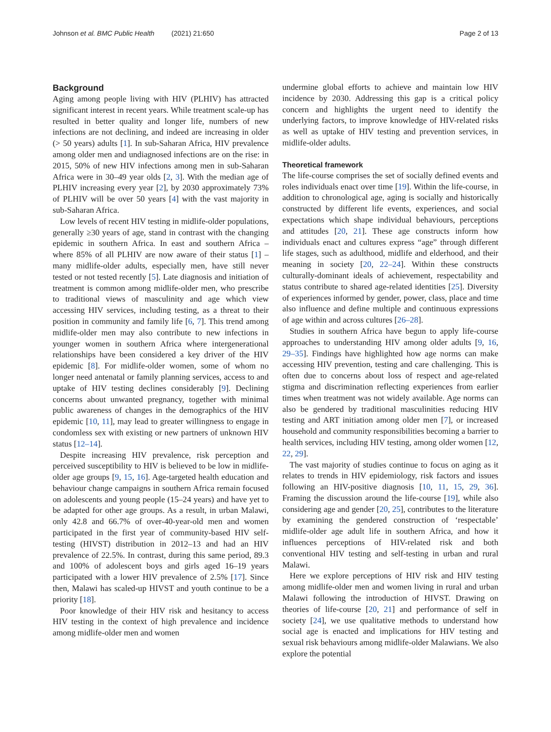Johnson et al. BMC Public Health (2021) 21:650 Page 2 of 13
Background
Aging among people living with HIV (PLHIV) has attracted significant interest in recent years. While treatment scale-up has resulted in better quality and longer life, numbers of new infections are not declining, and indeed are increasing in older (> 50 years) adults [1]. In sub-Saharan Africa, HIV prevalence among older men and undiagnosed infections are on the rise: in 2015, 50% of new HIV infections among men in sub-Saharan Africa were in 30–49 year olds [2, 3]. With the median age of PLHIV increasing every year [2], by 2030 approximately 73% of PLHIV will be over 50 years [4] with the vast majority in sub-Saharan Africa.
Low levels of recent HIV testing in midlife-older populations, generally ≥30 years of age, stand in contrast with the changing epidemic in southern Africa. In east and southern Africa – where 85% of all PLHIV are now aware of their status [1] – many midlife-older adults, especially men, have still never tested or not tested recently [5]. Late diagnosis and initiation of treatment is common among midlife-older men, who prescribe to traditional views of masculinity and age which view accessing HIV services, including testing, as a threat to their position in community and family life [6, 7]. This trend among midlife-older men may also contribute to new infections in younger women in southern Africa where intergenerational relationships have been considered a key driver of the HIV epidemic [8]. For midlife-older women, some of whom no longer need antenatal or family planning services, access to and uptake of HIV testing declines considerably [9]. Declining concerns about unwanted pregnancy, together with minimal public awareness of changes in the demographics of the HIV epidemic [10, 11], may lead to greater willingness to engage in condomless sex with existing or new partners of unknown HIV status [12–14].
Despite increasing HIV prevalence, risk perception and perceived susceptibility to HIV is believed to be low in midlife-older age groups [9, 15, 16]. Age-targeted health education and behaviour change campaigns in southern Africa remain focused on adolescents and young people (15–24 years) and have yet to be adapted for other age groups. As a result, in urban Malawi, only 42.8 and 66.7% of over-40-year-old men and women participated in the first year of community-based HIV self-testing (HIVST) distribution in 2012–13 and had an HIV prevalence of 22.5%. In contrast, during this same period, 89.3 and 100% of adolescent boys and girls aged 16–19 years participated with a lower HIV prevalence of 2.5% [17]. Since then, Malawi has scaled-up HIVST and youth continue to be a priority [18].
Poor knowledge of their HIV risk and hesitancy to access HIV testing in the context of high prevalence and incidence among midlife-older men and women
undermine global efforts to achieve and maintain low HIV incidence by 2030. Addressing this gap is a critical policy concern and highlights the urgent need to identify the underlying factors, to improve knowledge of HIV-related risks as well as uptake of HIV testing and prevention services, in midlife-older adults.
Theoretical framework
The life-course comprises the set of socially defined events and roles individuals enact over time [19]. Within the life-course, in addition to chronological age, aging is socially and historically constructed by different life events, experiences, and social expectations which shape individual behaviours, perceptions and attitudes [20, 21]. These age constructs inform how individuals enact and cultures express “age” through different life stages, such as adulthood, midlife and elderhood, and their meaning in society [20, 22–24]. Within these constructs culturally-dominant ideals of achievement, respectability and status contribute to shared age-related identities [25]. Diversity of experiences informed by gender, power, class, place and time also influence and define multiple and continuous expressions of age within and across cultures [26–28].
Studies in southern Africa have begun to apply life-course approaches to understanding HIV among older adults [9, 16, 29–35]. Findings have highlighted how age norms can make accessing HIV prevention, testing and care challenging. This is often due to concerns about loss of respect and age-related stigma and discrimination reflecting experiences from earlier times when treatment was not widely available. Age norms can also be gendered by traditional masculinities reducing HIV testing and ART initiation among older men [7], or increased household and community responsibilities becoming a barrier to health services, including HIV testing, among older women [12, 22, 29].
The vast majority of studies continue to focus on aging as it relates to trends in HIV epidemiology, risk factors and issues following an HIV-positive diagnosis [10, 11, 15, 29, 36]. Framing the discussion around the life-course [19], while also considering age and gender [20, 25], contributes to the literature by examining the gendered construction of ‘respectable’ midlife-older age adult life in southern Africa, and how it influences perceptions of HIV-related risk and both conventional HIV testing and self-testing in urban and rural Malawi.
Here we explore perceptions of HIV risk and HIV testing among midlife-older men and women living in rural and urban Malawi following the introduction of HIVST. Drawing on theories of life-course [20, 21] and performance of self in society [24], we use qualitative methods to understand how social age is enacted and implications for HIV testing and sexual risk behaviours among midlife-older Malawians. We also explore the potential